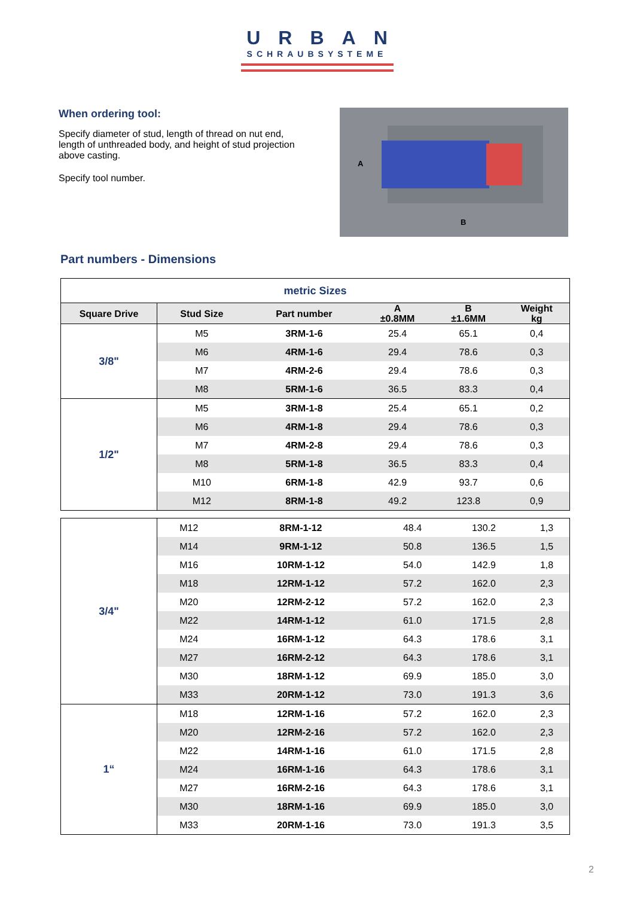URBAN
SCHRAUBSYSTEME
When ordering tool:
Specify diameter of stud, length of thread on nut end, length of unthreaded body, and height of stud projection above casting.
Specify tool number.
A
B
Part numbers - Dimensions
| metric Sizes | | | | | |
| Square Drive | Stud Size | Part number | A ±0.8MM | B ±1.6MM | Weight kg |
| 3/8" | M5 | 3RM-1-6 | 25.4 | 65.1 | 0,4 |
| | M6 | 4RM-1-6 | 29.4 | 78.6 | 0,3 |
| | M7 | 4RM-2-6 | 29.4 | 78.6 | 0,3 |
| | M8 | 5RM-1-6 | 36.5 | 83.3 | 0,4 |
| 1/2" | M5 | 3RM-1-8 | 25.4 | 65.1 | 0,2 |
| | M6 | 4RM-1-8 | 29.4 | 78.6 | 0,3 |
| | M7 | 4RM-2-8 | 29.4 | 78.6 | 0,3 |
| | M8 | 5RM-1-8 | 36.5 | 83.3 | 0,4 |
| | M10 | 6RM-1-8 | 42.9 | 93.7 | 0,6 |
| | M12 | 8RM-1-8 | 49.2 | 123.8 | 0,9 |
| 3/4" | M12 | 8RM-1-12 | 48.4 | 130.2 | 1,3 |
| | M14 | 9RM-1-12 | 50.8 | 136.5 | 1,5 |
| | M16 | 10RM-1-12 | 54.0 | 142.9 | 1,8 |
| | M18 | 12RM-1-12 | 57.2 | 162.0 | 2,3 |
| | M20 | 12RM-2-12 | 57.2 | 162.0 | 2,3 |
| | M22 | 14RM-1-12 | 61.0 | 171.5 | 2,8 |
| | M24 | 16RM-1-12 | 64.3 | 178.6 | 3,1 |
| | M27 | 16RM-2-12 | 64.3 | 178.6 | 3,1 |
| | M30 | 18RM-1-12 | 69.9 | 185.0 | 3,0 |
| | M33 | 20RM-1-12 | 73.0 | 191.3 | 3,6 |
| 1“ | M18 | 12RM-1-16 | 57.2 | 162.0 | 2,3 |
| | M20 | 12RM-2-16 | 57.2 | 162.0 | 2,3 |
| | M22 | 14RM-1-16 | 61.0 | 171.5 | 2,8 |
| | M24 | 16RM-1-16 | 64.3 | 178.6 | 3,1 |
| | M27 | 16RM-2-16 | 64.3 | 178.6 | 3,1 |
| | M30 | 18RM-1-16 | 69.9 | 185.0 | 3,0 |
| | M33 | 20RM-1-16 | 73.0 | 191.3 | 3,5 |
2